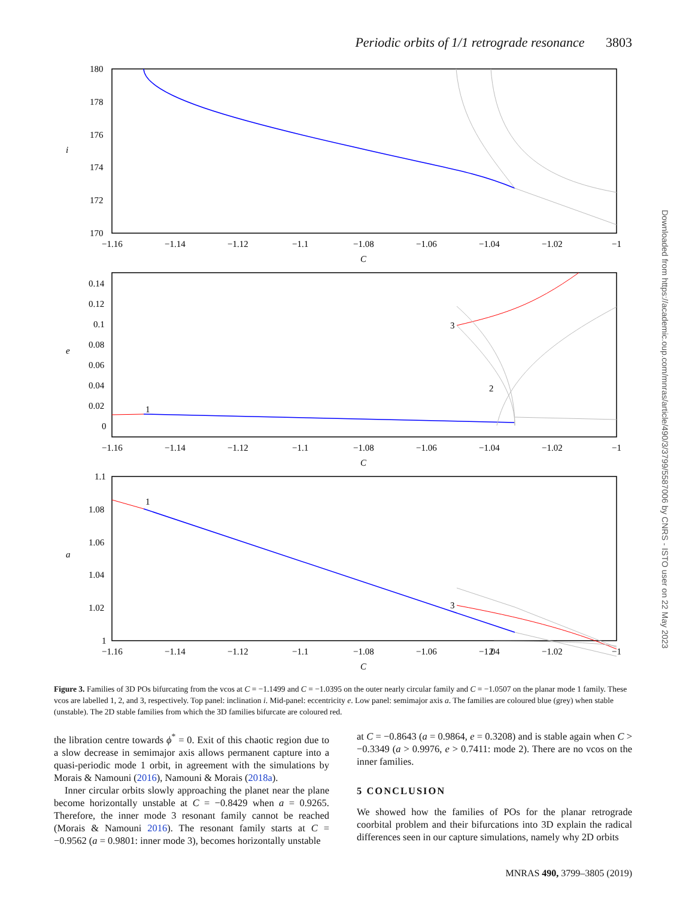Periodic orbits of 1/1 retrograde resonance 3803
Downloaded from https://academic.oup.com/mnras/article/490/3/3799/5587006 by CNRS - ISTO user on 22 May 2023
180
178
176
174
172
170
i
−1.16
−1.14
−1.12
−1.1
−1.08
−1.06
−1.04
−1.02
−1
C
0.14
0.12
0.1
0.08
0.06
0.04
0.02
0
e
1
2
3
−1.16
−1.14
−1.12
−1.1
−1.08
−1.06
−1.04
−1.02
−1
C
1.1
1.08
1.06
1.04
1.02
1
a
1
2
3
−1.16
−1.14
−1.12
−1.1
−1.08
−1.06
−1.04
−1.02
−1
C
Figure 3. Families of 3D POs bifurcating from the vcos at C = −1.1499 and C = −1.0395 on the outer nearly circular family and C = −1.0507 on the planar mode 1 family. These vcos are labelled 1, 2, and 3, respectively. Top panel: inclination i. Mid-panel: eccentricity e. Low panel: semimajor axis a. The families are coloured blue (grey) when stable (unstable). The 2D stable families from which the 3D families bifurcate are coloured red.
the libration centre towards ϕ<sup>*</sup> = 0. Exit of this chaotic region due to a slow decrease in semimajor axis allows permanent capture into a quasi-periodic mode 1 orbit, in agreement with the simulations by Morais & Namouni (2016), Namouni & Morais (2018a).
Inner circular orbits slowly approaching the planet near the plane become horizontally unstable at C = −0.8429 when a = 0.9265. Therefore, the inner mode 3 resonant family cannot be reached (Morais & Namouni 2016). The resonant family starts at C = −0.9562 (a = 0.9801: inner mode 3), becomes horizontally unstable
at C = −0.8643 (a = 0.9864, e = 0.3208) and is stable again when C > −0.3349 (a > 0.9976, e > 0.7411: mode 2). There are no vcos on the inner families.
5 CONCLUSION
We showed how the families of POs for the planar retrograde coorbital problem and their bifurcations into 3D explain the radical differences seen in our capture simulations, namely why 2D orbits
MNRAS 490, 3799–3805 (2019)